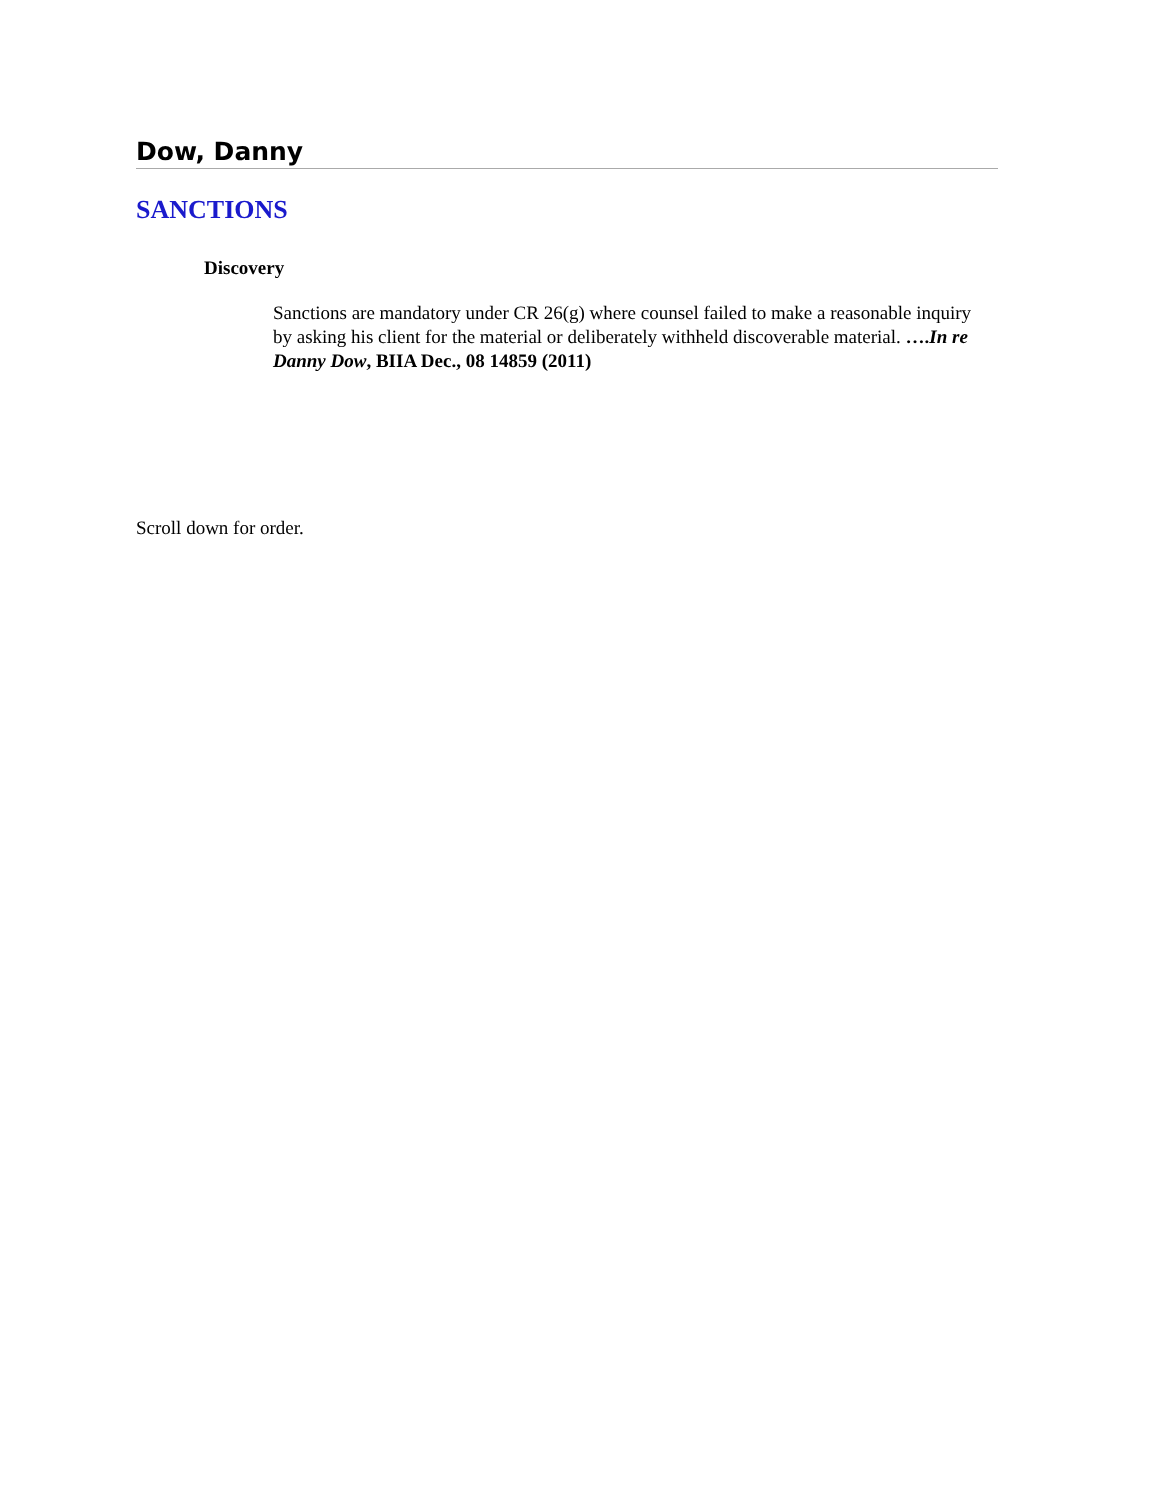Dow, Danny
SANCTIONS
Discovery
Sanctions are mandatory under CR 26(g) where counsel failed to make a reasonable inquiry by asking his client for the material or deliberately withheld discoverable material. ….In re Danny Dow, BIIA Dec., 08 14859 (2011)
Scroll down for order.